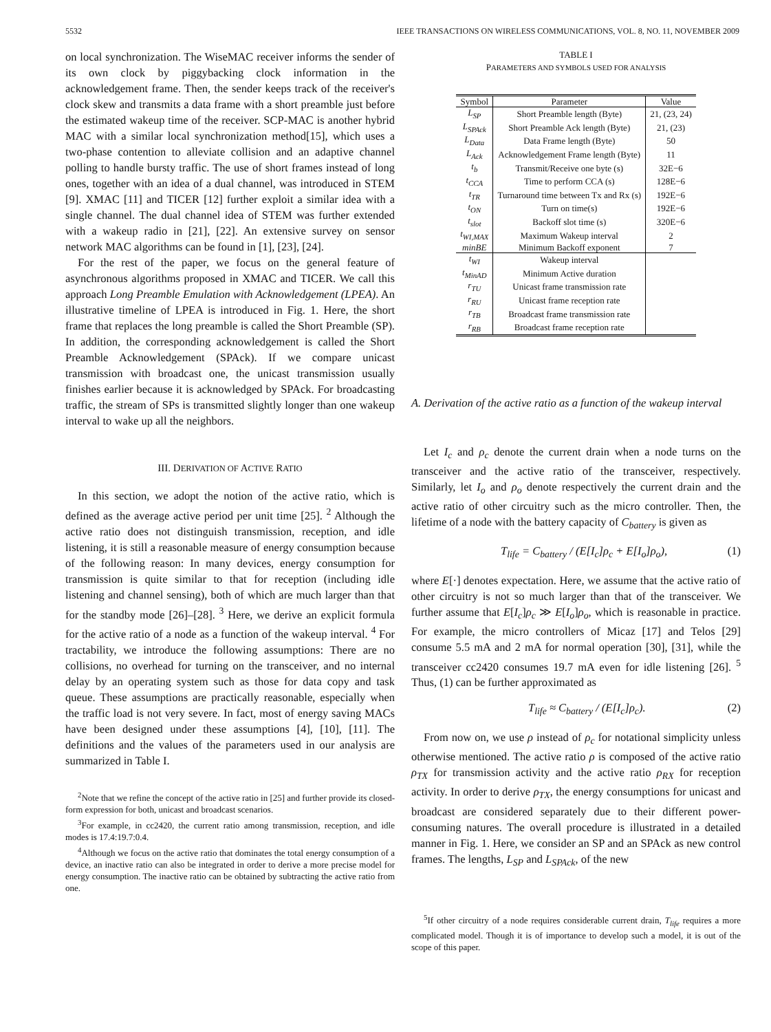5532 IEEE TRANSACTIONS ON WIRELESS COMMUNICATIONS, VOL. 8, NO. 11, NOVEMBER 2009
on local synchronization. The WiseMAC receiver informs the sender of its own clock by piggybacking clock information in the acknowledgement frame. Then, the sender keeps track of the receiver's clock skew and transmits a data frame with a short preamble just before the estimated wakeup time of the receiver. SCP-MAC is another hybrid MAC with a similar local synchronization method[15], which uses a two-phase contention to alleviate collision and an adaptive channel polling to handle bursty traffic. The use of short frames instead of long ones, together with an idea of a dual channel, was introduced in STEM [9]. XMAC [11] and TICER [12] further exploit a similar idea with a single channel. The dual channel idea of STEM was further extended with a wakeup radio in [21], [22]. An extensive survey on sensor network MAC algorithms can be found in [1], [23], [24].
For the rest of the paper, we focus on the general feature of asynchronous algorithms proposed in XMAC and TICER. We call this approach Long Preamble Emulation with Acknowledgement (LPEA). An illustrative timeline of LPEA is introduced in Fig. 1. Here, the short frame that replaces the long preamble is called the Short Preamble (SP). In addition, the corresponding acknowledgement is called the Short Preamble Acknowledgement (SPAck). If we compare unicast transmission with broadcast one, the unicast transmission usually finishes earlier because it is acknowledged by SPAck. For broadcasting traffic, the stream of SPs is transmitted slightly longer than one wakeup interval to wake up all the neighbors.
III. DERIVATION OF ACTIVE RATIO
In this section, we adopt the notion of the active ratio, which is defined as the average active period per unit time [25]. <sup>2</sup> Although the active ratio does not distinguish transmission, reception, and idle listening, it is still a reasonable measure of energy consumption because of the following reason: In many devices, energy consumption for transmission is quite similar to that for reception (including idle listening and channel sensing), both of which are much larger than that for the standby mode [26]–[28]. <sup>3</sup> Here, we derive an explicit formula for the active ratio of a node as a function of the wakeup interval. <sup>4</sup> For tractability, we introduce the following assumptions: There are no collisions, no overhead for turning on the transceiver, and no internal delay by an operating system such as those for data copy and task queue. These assumptions are practically reasonable, especially when the traffic load is not very severe. In fact, most of energy saving MACs have been designed under these assumptions [4], [10], [11]. The definitions and the values of the parameters used in our analysis are summarized in Table I.
<sup>2</sup> Note that we refine the concept of the active ratio in [25] and further provide its closed-form expression for both, unicast and broadcast scenarios.
<sup>3</sup> For example, in cc2420, the current ratio among transmission, reception, and idle modes is 17.4:19.7:0.4.
<sup>4</sup> Although we focus on the active ratio that dominates the total energy consumption of a device, an inactive ratio can also be integrated in order to derive a more precise model for energy consumption. The inactive ratio can be obtained by subtracting the active ratio from one.
TABLE I
PARAMETERS AND SYMBOLS USED FOR ANALYSIS
| Symbol | Parameter | Value |
| --- | --- | --- |
| L<sub>SP</sub> | Short Preamble length (Byte) | 21, (23, 24) |
| L<sub>SPAck</sub> | Short Preamble Ack length (Byte) | 21, (23) |
| L<sub>Data</sub> | Data Frame length (Byte) | 50 |
| L<sub>Ack</sub> | Acknowledgement Frame length (Byte) | 11 |
| t<sub>b</sub> | Transmit/Receive one byte (s) | 32E−6 |
| t<sub>CCA</sub> | Time to perform CCA (s) | 128E−6 |
| t<sub>TR</sub> | Turnaround time between Tx and Rx (s) | 192E−6 |
| t<sub>ON</sub> | Turn on time(s) | 192E−6 |
| t<sub>slot</sub> | Backoff slot time (s) | 320E−6 |
| t<sub>WI,MAX</sub> | Maximum Wakeup interval | 2 |
| minBE | Minimum Backoff exponent | 7 |
| t<sub>WI</sub> | Wakeup interval | |
| t<sub>MinAD</sub> | Minimum Active duration | |
| r<sub>TU</sub> | Unicast frame transmission rate | |
| r<sub>RU</sub> | Unicast frame reception rate | |
| r<sub>TB</sub> | Broadcast frame transmission rate | |
| r<sub>RB</sub> | Broadcast frame reception rate | |
A. Derivation of the active ratio as a function of the wakeup interval
Let I<sub>c</sub> and ρ<sub>c</sub> denote the current drain when a node turns on the transceiver and the active ratio of the transceiver, respectively. Similarly, let I<sub>o</sub> and ρ<sub>o</sub> denote respectively the current drain and the active ratio of other circuitry such as the micro controller. Then, the lifetime of a node with the battery capacity of C<sub>battery</sub> is given as
T<sub>life</sub> = C<sub>battery</sub> / (E[I<sub>c</sub>]ρ<sub>c</sub> + E[I<sub>o</sub>]ρ<sub>o</sub>), (1)
where E[·] denotes expectation. Here, we assume that the active ratio of other circuitry is not so much larger than that of the transceiver. We further assume that E[I<sub>c</sub>]ρ<sub>c</sub> ≫ E[I<sub>o</sub>]ρ<sub>o</sub>, which is reasonable in practice. For example, the micro controllers of Micaz [17] and Telos [29] consume 5.5 mA and 2 mA for normal operation [30], [31], while the transceiver cc2420 consumes 19.7 mA even for idle listening [26]. <sup>5</sup> Thus, (1) can be further approximated as
T<sub>life</sub> ≈ C<sub>battery</sub> / (E[I<sub>c</sub>]ρ<sub>c</sub>). (2)
From now on, we use ρ instead of ρ<sub>c</sub> for notational simplicity unless otherwise mentioned. The active ratio ρ is composed of the active ratio ρ<sub>TX</sub> for transmission activity and the active ratio ρ<sub>RX</sub> for reception activity. In order to derive ρ<sub>TX</sub>, the energy consumptions for unicast and broadcast are considered separately due to their different power-consuming natures. The overall procedure is illustrated in a detailed manner in Fig. 1. Here, we consider an SP and an SPAck as new control frames. The lengths, L<sub>SP</sub> and L<sub>SPAck</sub>, of the new
<sup>5</sup> If other circuitry of a node requires considerable current drain, T<sub>life</sub> requires a more complicated model. Though it is of importance to develop such a model, it is out of the scope of this paper.